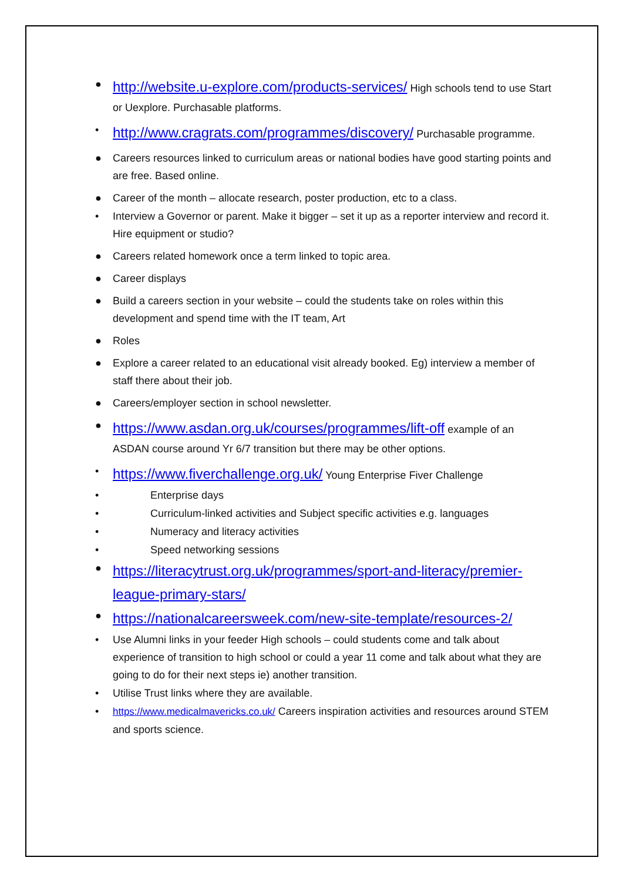● http://website.u-explore.com/products-services/ High schools tend to use Start or Uexplore. Purchasable platforms.
• http://www.cragrats.com/programmes/discovery/ Purchasable programme.
● Careers resources linked to curriculum areas or national bodies have good starting points and are free. Based online.
● Career of the month – allocate research, poster production, etc to a class.
• Interview a Governor or parent. Make it bigger – set it up as a reporter interview and record it. Hire equipment or studio?
● Careers related homework once a term linked to topic area.
● Career displays
● Build a careers section in your website – could the students take on roles within this development and spend time with the IT team, Art
● Roles
● Explore a career related to an educational visit already booked. Eg) interview a member of staff there about their job.
● Careers/employer section in school newsletter.
● https://www.asdan.org.uk/courses/programmes/lift-off example of an ASDAN course around Yr 6/7 transition but there may be other options.
• https://www.fiverchallenge.org.uk/ Young Enterprise Fiver Challenge
• Enterprise days
• Curriculum-linked activities and Subject specific activities e.g. languages
• Numeracy and literacy activities
• Speed networking sessions
● https://literacytrust.org.uk/programmes/sport-and-literacy/premier-league-primary-stars/
● https://nationalcareersweek.com/new-site-template/resources-2/
• Use Alumni links in your feeder High schools – could students come and talk about experience of transition to high school or could a year 11 come and talk about what they are going to do for their next steps ie) another transition.
• Utilise Trust links where they are available.
• https://www.medicalmavericks.co.uk/ Careers inspiration activities and resources around STEM and sports science.